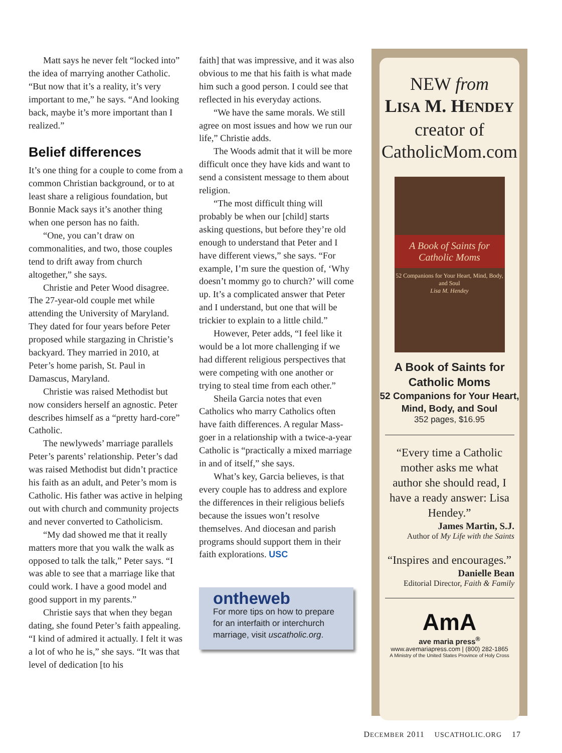Matt says he never felt “locked into” the idea of marrying another Catholic. “But now that it’s a reality, it’s very important to me,” he says. “And looking back, maybe it’s more important than I realized.”
Belief differences
It’s one thing for a couple to come from a common Christian background, or to at least share a religious foundation, but Bonnie Mack says it’s another thing when one person has no faith.
“One, you can’t draw on commonalities, and two, those couples tend to drift away from church altogether,” she says.
Christie and Peter Wood disagree. The 27-year-old couple met while attending the University of Maryland. They dated for four years before Peter proposed while stargazing in Christie’s backyard. They married in 2010, at Peter’s home parish, St. Paul in Damascus, Maryland.
Christie was raised Methodist but now considers herself an agnostic. Peter describes himself as a “pretty hard-core” Catholic.
The newlyweds’ marriage parallels Peter’s parents’ relationship. Peter’s dad was raised Methodist but didn’t practice his faith as an adult, and Peter’s mom is Catholic. His father was active in helping out with church and community projects and never converted to Catholicism.
“My dad showed me that it really matters more that you walk the walk as opposed to talk the talk,” Peter says. “I was able to see that a marriage like that could work. I have a good model and good support in my parents.”
Christie says that when they began dating, she found Peter’s faith appealing. “I kind of admired it actually. I felt it was a lot of who he is,” she says. “It was that level of dedication [to his
faith] that was impressive, and it was also obvious to me that his faith is what made him such a good person. I could see that reflected in his everyday actions.
“We have the same morals. We still agree on most issues and how we run our life,” Christie adds.
The Woods admit that it will be more difficult once they have kids and want to send a consistent message to them about religion.
“The most difficult thing will probably be when our [child] starts asking questions, but before they’re old enough to understand that Peter and I have different views,” she says. “For example, I’m sure the question of, ‘Why doesn’t mommy go to church?’ will come up. It’s a complicated answer that Peter and I understand, but one that will be trickier to explain to a little child.”
However, Peter adds, “I feel like it would be a lot more challenging if we had different religious perspectives that were competing with one another or trying to steal time from each other.”
Sheila Garcia notes that even Catholics who marry Catholics often have faith differences. A regular Mass-goer in a relationship with a twice-a-year Catholic is “practically a mixed marriage in and of itself,” she says.
What’s key, Garcia believes, is that every couple has to address and explore the differences in their religious beliefs because the issues won’t resolve themselves. And diocesan and parish programs should support them in their faith explorations. USC
ontheweb
For more tips on how to prepare for an interfaith or interchurch marriage, visit uscatholic.org.
NEW from
LISA M. HENDEY
creator of
CatholicMom.com
A Book of Saints for Catholic Moms
52 Companions for Your Heart, Mind, Body, and Soul
Lisa M. Hendey
A Book of Saints for Catholic Moms
52 Companions for Your Heart, Mind, Body, and Soul
352 pages, $16.95
“Every time a Catholic mother asks me what author she should read, I have a ready answer: Lisa Hendey.”
James Martin, S.J.
Author of My Life with the Saints
“Inspires and encourages.”
Danielle Bean
Editorial Director, Faith & Family
AmA
ave maria press<sup>®</sup>
www.avemariapress.com | (800) 282-1865
A Ministry of the United States Province of Holy Cross
DECEMBER 2011 USCATHOLIC.ORG 17